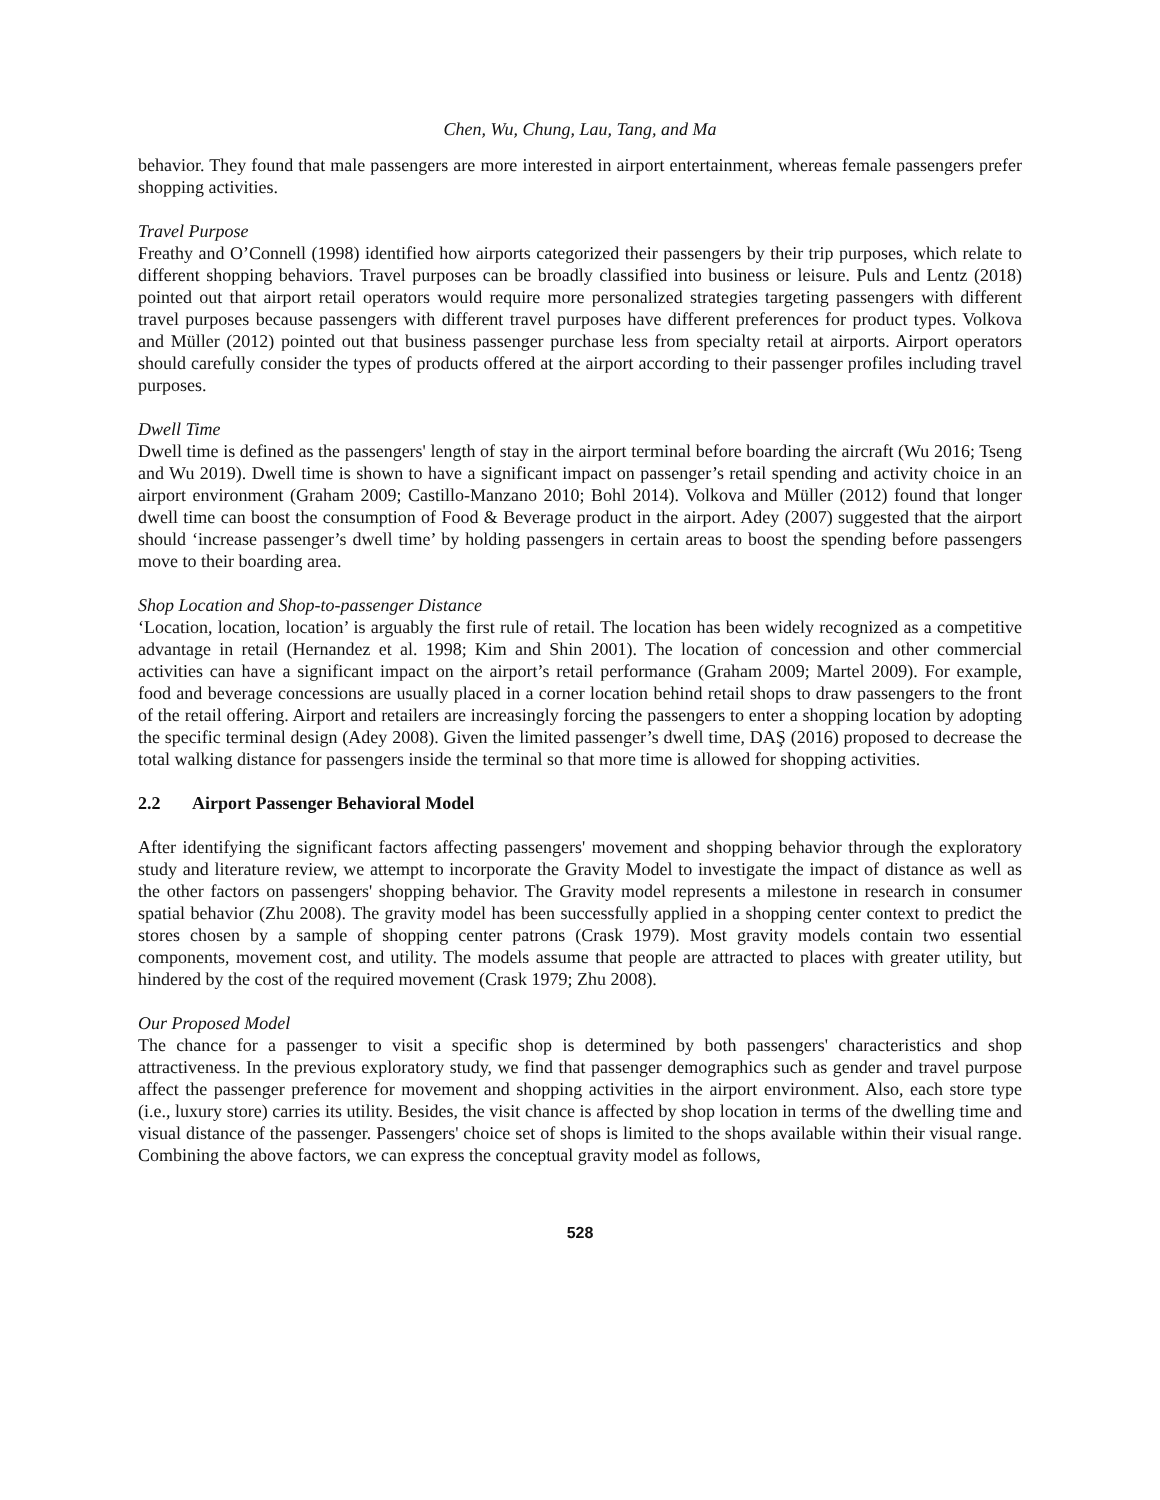Chen, Wu, Chung, Lau, Tang, and Ma
behavior. They found that male passengers are more interested in airport entertainment, whereas female passengers prefer shopping activities.
Travel Purpose
Freathy and O’Connell (1998) identified how airports categorized their passengers by their trip purposes, which relate to different shopping behaviors. Travel purposes can be broadly classified into business or leisure. Puls and Lentz (2018) pointed out that airport retail operators would require more personalized strategies targeting passengers with different travel purposes because passengers with different travel purposes have different preferences for product types. Volkova and Müller (2012) pointed out that business passenger purchase less from specialty retail at airports. Airport operators should carefully consider the types of products offered at the airport according to their passenger profiles including travel purposes.
Dwell Time
Dwell time is defined as the passengers' length of stay in the airport terminal before boarding the aircraft (Wu 2016; Tseng and Wu 2019). Dwell time is shown to have a significant impact on passenger’s retail spending and activity choice in an airport environment (Graham 2009; Castillo-Manzano 2010; Bohl 2014). Volkova and Müller (2012) found that longer dwell time can boost the consumption of Food & Beverage product in the airport. Adey (2007) suggested that the airport should ‘increase passenger’s dwell time’ by holding passengers in certain areas to boost the spending before passengers move to their boarding area.
Shop Location and Shop-to-passenger Distance
‘Location, location, location’ is arguably the first rule of retail. The location has been widely recognized as a competitive advantage in retail (Hernandez et al. 1998; Kim and Shin 2001). The location of concession and other commercial activities can have a significant impact on the airport’s retail performance (Graham 2009; Martel 2009). For example, food and beverage concessions are usually placed in a corner location behind retail shops to draw passengers to the front of the retail offering. Airport and retailers are increasingly forcing the passengers to enter a shopping location by adopting the specific terminal design (Adey 2008). Given the limited passenger’s dwell time, DAŞ (2016) proposed to decrease the total walking distance for passengers inside the terminal so that more time is allowed for shopping activities.
2.2 Airport Passenger Behavioral Model
After identifying the significant factors affecting passengers' movement and shopping behavior through the exploratory study and literature review, we attempt to incorporate the Gravity Model to investigate the impact of distance as well as the other factors on passengers' shopping behavior. The Gravity model represents a milestone in research in consumer spatial behavior (Zhu 2008). The gravity model has been successfully applied in a shopping center context to predict the stores chosen by a sample of shopping center patrons (Crask 1979). Most gravity models contain two essential components, movement cost, and utility. The models assume that people are attracted to places with greater utility, but hindered by the cost of the required movement (Crask 1979; Zhu 2008).
Our Proposed Model
The chance for a passenger to visit a specific shop is determined by both passengers' characteristics and shop attractiveness. In the previous exploratory study, we find that passenger demographics such as gender and travel purpose affect the passenger preference for movement and shopping activities in the airport environment. Also, each store type (i.e., luxury store) carries its utility. Besides, the visit chance is affected by shop location in terms of the dwelling time and visual distance of the passenger. Passengers' choice set of shops is limited to the shops available within their visual range. Combining the above factors, we can express the conceptual gravity model as follows,
528